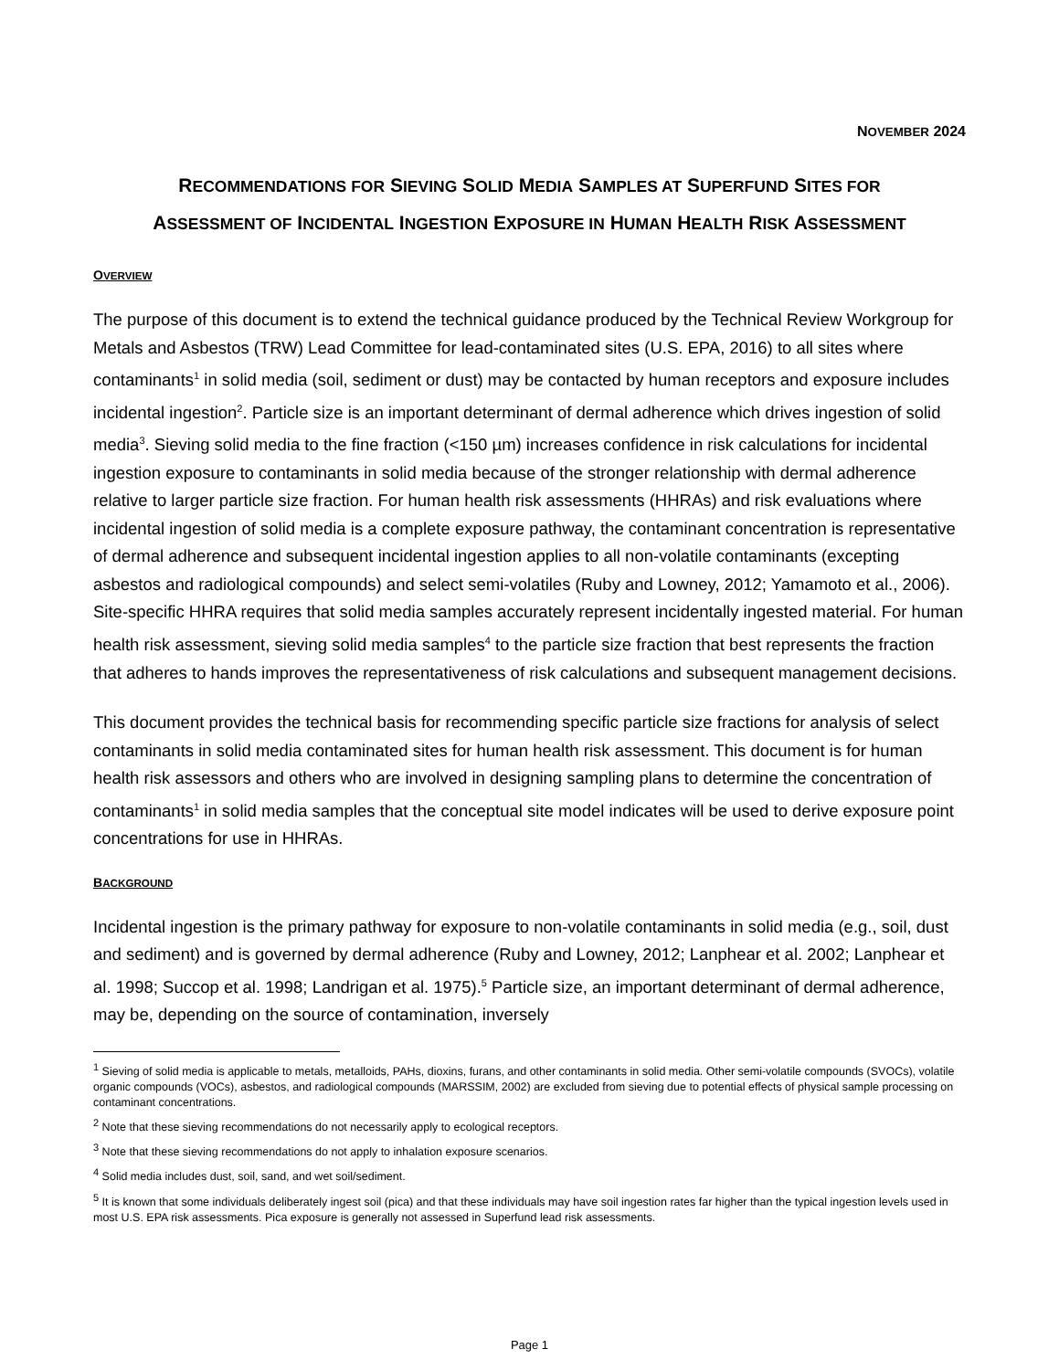NOVEMBER 2024
RECOMMENDATIONS FOR SIEVING SOLID MEDIA SAMPLES AT SUPERFUND SITES FOR
ASSESSMENT OF INCIDENTAL INGESTION EXPOSURE IN HUMAN HEALTH RISK ASSESSMENT
OVERVIEW
The purpose of this document is to extend the technical guidance produced by the Technical Review Workgroup for Metals and Asbestos (TRW) Lead Committee for lead-contaminated sites (U.S. EPA, 2016) to all sites where contaminants<sup>1</sup> in solid media (soil, sediment or dust) may be contacted by human receptors and exposure includes incidental ingestion<sup>2</sup>. Particle size is an important determinant of dermal adherence which drives ingestion of solid media<sup>3</sup>. Sieving solid media to the fine fraction (<150 µm) increases confidence in risk calculations for incidental ingestion exposure to contaminants in solid media because of the stronger relationship with dermal adherence relative to larger particle size fraction. For human health risk assessments (HHRAs) and risk evaluations where incidental ingestion of solid media is a complete exposure pathway, the contaminant concentration is representative of dermal adherence and subsequent incidental ingestion applies to all non-volatile contaminants (excepting asbestos and radiological compounds) and select semi-volatiles (Ruby and Lowney, 2012; Yamamoto et al., 2006). Site-specific HHRA requires that solid media samples accurately represent incidentally ingested material. For human health risk assessment, sieving solid media samples<sup>4</sup> to the particle size fraction that best represents the fraction that adheres to hands improves the representativeness of risk calculations and subsequent management decisions.
This document provides the technical basis for recommending specific particle size fractions for analysis of select contaminants in solid media contaminated sites for human health risk assessment. This document is for human health risk assessors and others who are involved in designing sampling plans to determine the concentration of contaminants<sup>1</sup> in solid media samples that the conceptual site model indicates will be used to derive exposure point concentrations for use in HHRAs.
BACKGROUND
Incidental ingestion is the primary pathway for exposure to non-volatile contaminants in solid media (e.g., soil, dust and sediment) and is governed by dermal adherence (Ruby and Lowney, 2012; Lanphear et al. 2002; Lanphear et al. 1998; Succop et al. 1998; Landrigan et al. 1975).<sup>5</sup> Particle size, an important determinant of dermal adherence, may be, depending on the source of contamination, inversely
<sup>1</sup> Sieving of solid media is applicable to metals, metalloids, PAHs, dioxins, furans, and other contaminants in solid media. Other semi-volatile compounds (SVOCs), volatile organic compounds (VOCs), asbestos, and radiological compounds (MARSSIM, 2002) are excluded from sieving due to potential effects of physical sample processing on contaminant concentrations.
<sup>2</sup> Note that these sieving recommendations do not necessarily apply to ecological receptors.
<sup>3</sup> Note that these sieving recommendations do not apply to inhalation exposure scenarios.
<sup>4</sup> Solid media includes dust, soil, sand, and wet soil/sediment.
<sup>5</sup> It is known that some individuals deliberately ingest soil (pica) and that these individuals may have soil ingestion rates far higher than the typical ingestion levels used in most U.S. EPA risk assessments. Pica exposure is generally not assessed in Superfund lead risk assessments.
Page 1